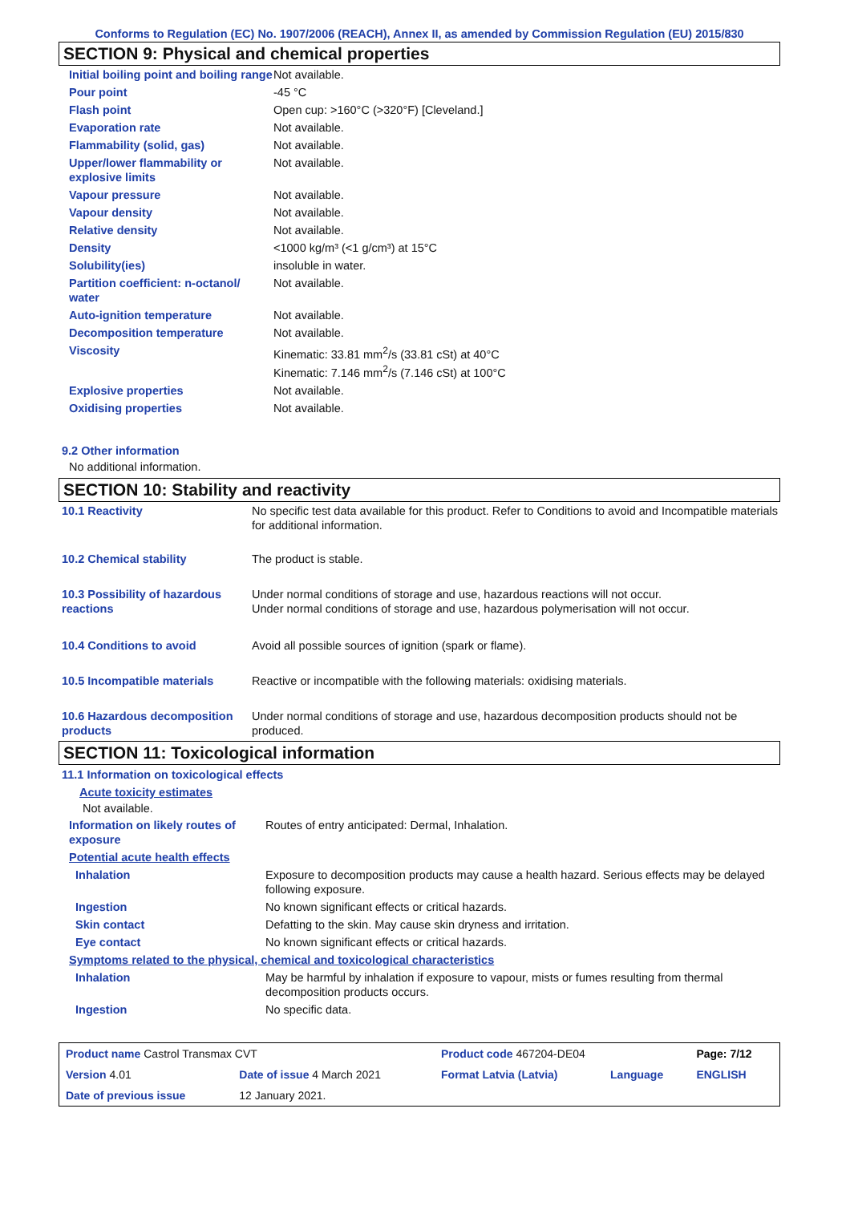Conforms to Regulation (EC) No. 1907/2006 (REACH), Annex II, as amended by Commission Regulation (EU) 2015/830
SECTION 9: Physical and chemical properties
| Initial boiling point and boiling range | Not available. |
| Pour point | -45 °C |
| Flash point | Open cup: >160°C (>320°F) [Cleveland.] |
| Evaporation rate | Not available. |
| Flammability (solid, gas) | Not available. |
| Upper/lower flammability or explosive limits | Not available. |
| Vapour pressure | Not available. |
| Vapour density | Not available. |
| Relative density | Not available. |
| Density | <1000 kg/m³ (<1 g/cm³) at 15°C |
| Solubility(ies) | insoluble in water. |
| Partition coefficient: n-octanol/ water | Not available. |
| Auto-ignition temperature | Not available. |
| Decomposition temperature | Not available. |
| Viscosity | Kinematic: 33.81 mm<sup>2</sup>/s (33.81 cSt) at 40°C Kinematic: 7.146 mm<sup>2</sup>/s (7.146 cSt) at 100°C |
| Explosive properties | Not available. |
| Oxidising properties | Not available. |
9.2 Other information
No additional information.
SECTION 10: Stability and reactivity
| 10.1 Reactivity | No specific test data available for this product. Refer to Conditions to avoid and Incompatible materials for additional information. |
| 10.2 Chemical stability | The product is stable. |
| 10.3 Possibility of hazardous reactions | Under normal conditions of storage and use, hazardous reactions will not occur. Under normal conditions of storage and use, hazardous polymerisation will not occur. |
| 10.4 Conditions to avoid | Avoid all possible sources of ignition (spark or flame). |
| 10.5 Incompatible materials | Reactive or incompatible with the following materials: oxidising materials. |
| 10.6 Hazardous decomposition products | Under normal conditions of storage and use, hazardous decomposition products should not be produced. |
SECTION 11: Toxicological information
11.1 Information on toxicological effects
Acute toxicity estimates
Not available.
| Information on likely routes of exposure | Routes of entry anticipated: Dermal, Inhalation. |
| Potential acute health effects | |
| Inhalation | Exposure to decomposition products may cause a health hazard. Serious effects may be delayed following exposure. |
| Ingestion | No known significant effects or critical hazards. |
| Skin contact | Defatting to the skin. May cause skin dryness and irritation. |
| Eye contact | No known significant effects or critical hazards. |
| Symptoms related to the physical, chemical and toxicological characteristics | |
| Inhalation | May be harmful by inhalation if exposure to vapour, mists or fumes resulting from thermal decomposition products occurs. |
| Ingestion | No specific data. |
| Product name Castrol Transmax CVT | | Product code 467204-DE04 | | Page: 7/12 |
| Version 4.01 | Date of issue 4 March 2021 | Format Latvia (Latvia) | Language | ENGLISH |
| Date of previous issue | 12 January 2021. | | | |